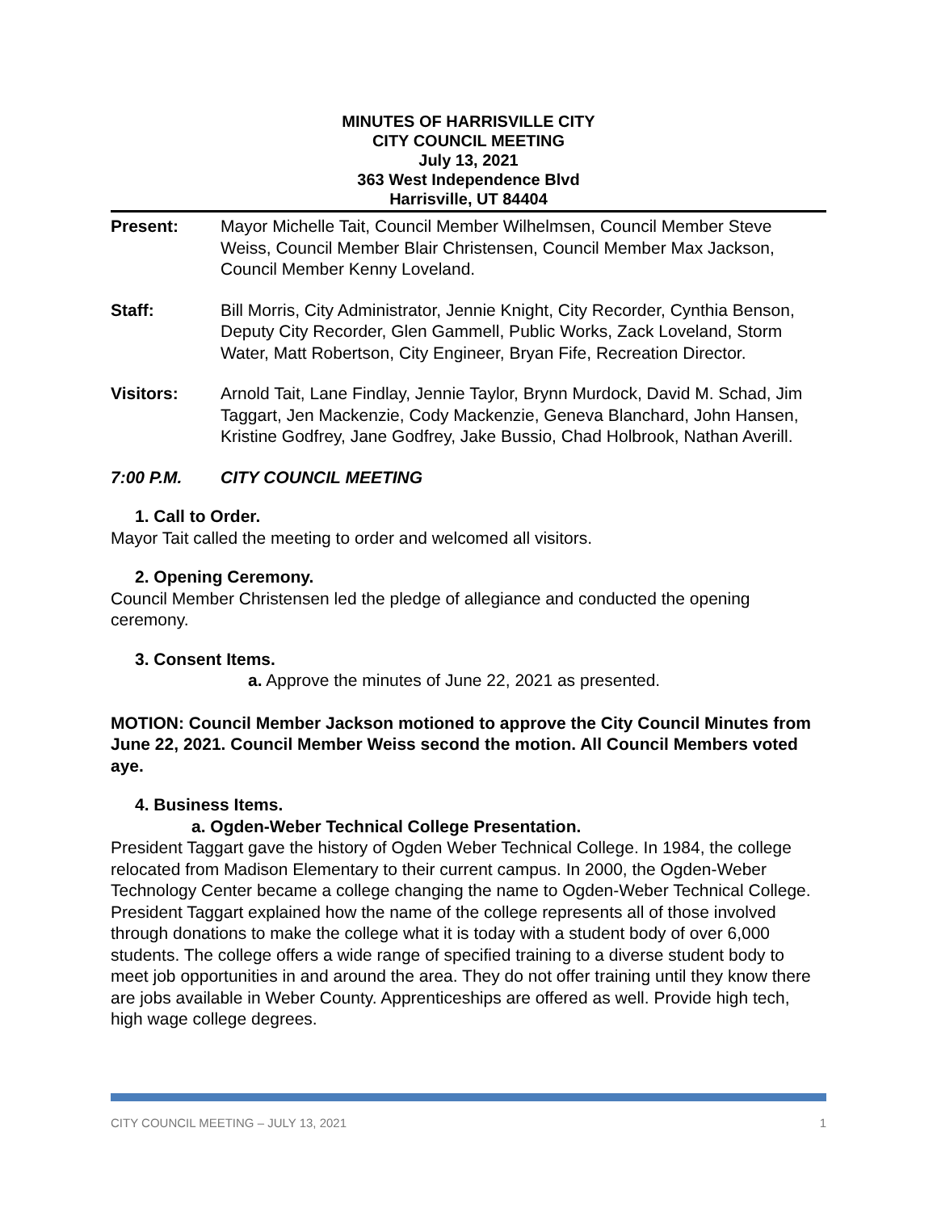MINUTES OF HARRISVILLE CITY
CITY COUNCIL MEETING
July 13, 2021
363 West Independence Blvd
Harrisville, UT 84404
Present: Mayor Michelle Tait, Council Member Wilhelmsen, Council Member Steve Weiss, Council Member Blair Christensen, Council Member Max Jackson, Council Member Kenny Loveland.
Staff: Bill Morris, City Administrator, Jennie Knight, City Recorder, Cynthia Benson, Deputy City Recorder, Glen Gammell, Public Works, Zack Loveland, Storm Water, Matt Robertson, City Engineer, Bryan Fife, Recreation Director.
Visitors: Arnold Tait, Lane Findlay, Jennie Taylor, Brynn Murdock, David M. Schad, Jim Taggart, Jen Mackenzie, Cody Mackenzie, Geneva Blanchard, John Hansen, Kristine Godfrey, Jane Godfrey, Jake Bussio, Chad Holbrook, Nathan Averill.
7:00 P.M. CITY COUNCIL MEETING
1. Call to Order.
Mayor Tait called the meeting to order and welcomed all visitors.
2. Opening Ceremony.
Council Member Christensen led the pledge of allegiance and conducted the opening ceremony.
3. Consent Items.
a. Approve the minutes of June 22, 2021 as presented.
MOTION: Council Member Jackson motioned to approve the City Council Minutes from June 22, 2021. Council Member Weiss second the motion. All Council Members voted aye.
4. Business Items.
a. Ogden-Weber Technical College Presentation.
President Taggart gave the history of Ogden Weber Technical College. In 1984, the college relocated from Madison Elementary to their current campus. In 2000, the Ogden-Weber Technology Center became a college changing the name to Ogden-Weber Technical College. President Taggart explained how the name of the college represents all of those involved through donations to make the college what it is today with a student body of over 6,000 students. The college offers a wide range of specified training to a diverse student body to meet job opportunities in and around the area. They do not offer training until they know there are jobs available in Weber County. Apprenticeships are offered as well. Provide high tech, high wage college degrees.
CITY COUNCIL MEETING – JULY 13, 2021 1